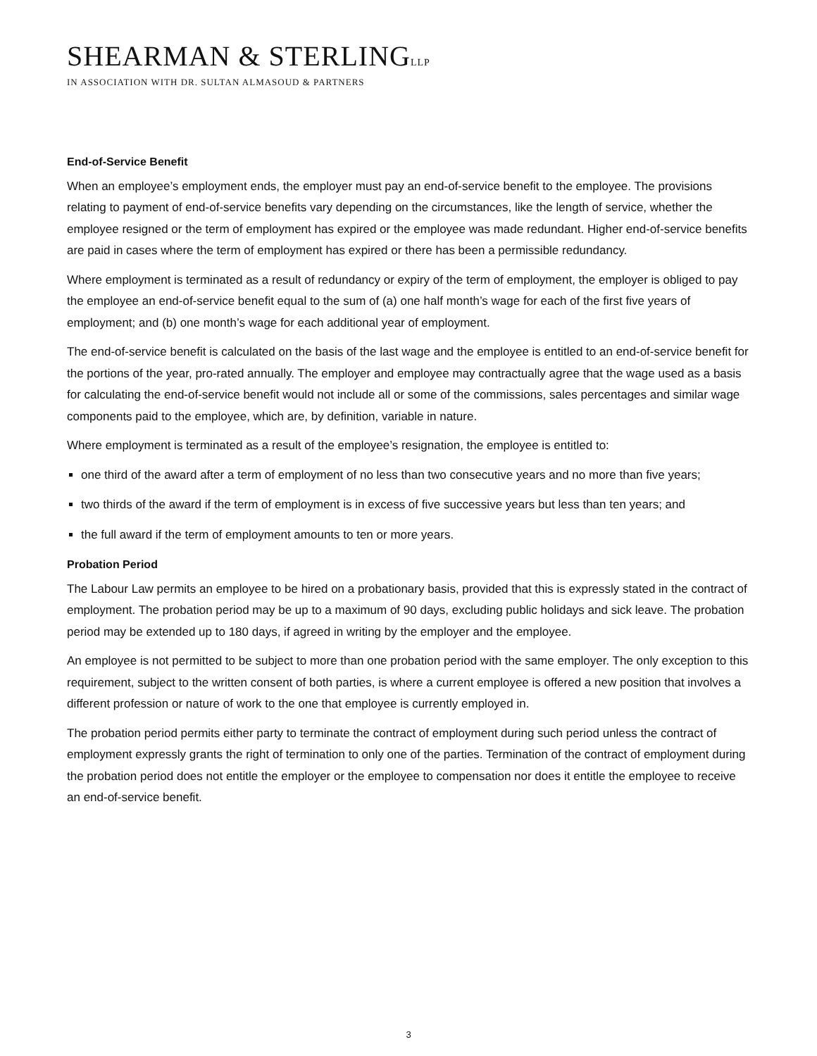SHEARMAN & STERLINGLLP
IN ASSOCIATION WITH DR. SULTAN ALMASOUD & PARTNERS
End-of-Service Benefit
When an employee’s employment ends, the employer must pay an end-of-service benefit to the employee. The provisions relating to payment of end-of-service benefits vary depending on the circumstances, like the length of service, whether the employee resigned or the term of employment has expired or the employee was made redundant. Higher end-of-service benefits are paid in cases where the term of employment has expired or there has been a permissible redundancy.
Where employment is terminated as a result of redundancy or expiry of the term of employment, the employer is obliged to pay the employee an end-of-service benefit equal to the sum of (a) one half month’s wage for each of the first five years of employment; and (b) one month’s wage for each additional year of employment.
The end-of-service benefit is calculated on the basis of the last wage and the employee is entitled to an end-of-service benefit for the portions of the year, pro-rated annually. The employer and employee may contractually agree that the wage used as a basis for calculating the end-of-service benefit would not include all or some of the commissions, sales percentages and similar wage components paid to the employee, which are, by definition, variable in nature.
Where employment is terminated as a result of the employee’s resignation, the employee is entitled to:
one third of the award after a term of employment of no less than two consecutive years and no more than five years;
two thirds of the award if the term of employment is in excess of five successive years but less than ten years; and
the full award if the term of employment amounts to ten or more years.
Probation Period
The Labour Law permits an employee to be hired on a probationary basis, provided that this is expressly stated in the contract of employment. The probation period may be up to a maximum of 90 days, excluding public holidays and sick leave. The probation period may be extended up to 180 days, if agreed in writing by the employer and the employee.
An employee is not permitted to be subject to more than one probation period with the same employer. The only exception to this requirement, subject to the written consent of both parties, is where a current employee is offered a new position that involves a different profession or nature of work to the one that employee is currently employed in.
The probation period permits either party to terminate the contract of employment during such period unless the contract of employment expressly grants the right of termination to only one of the parties. Termination of the contract of employment during the probation period does not entitle the employer or the employee to compensation nor does it entitle the employee to receive an end-of-service benefit.
3